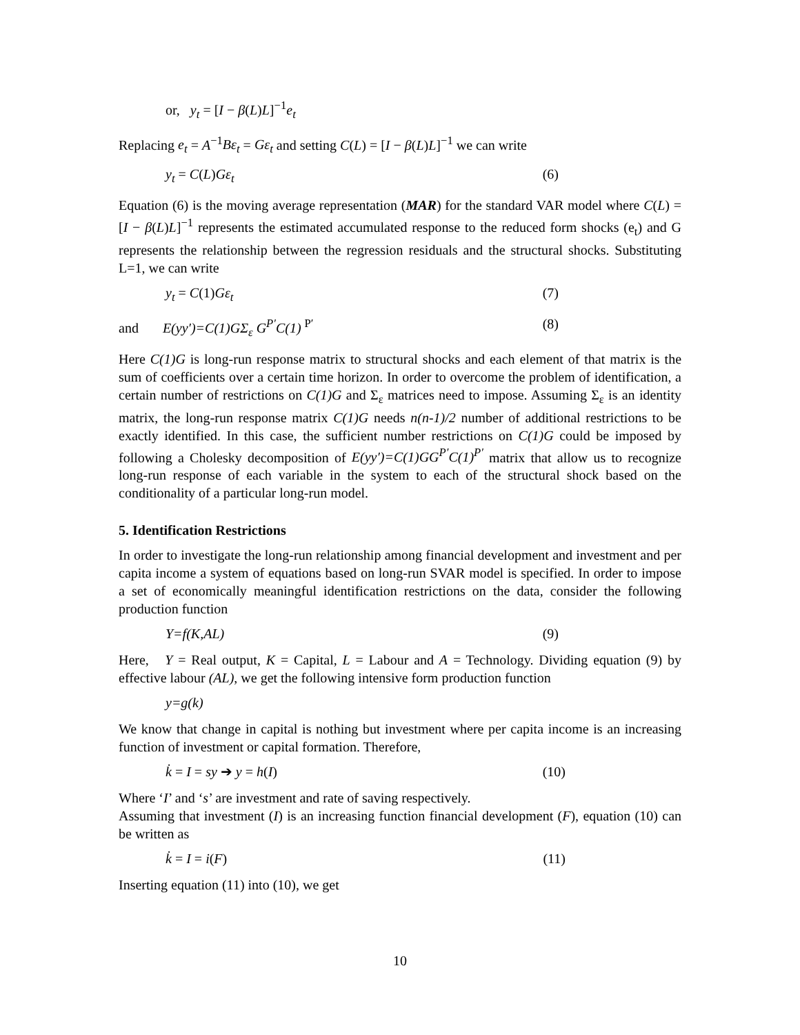or, y<sub>t</sub> = [I − β(L)L]<sup>−1</sup>e<sub>t</sub>
Replacing e<sub>t</sub> = A<sup>−1</sup>Bε<sub>t</sub> = Gε<sub>t</sub> and setting C(L) = [I − β(L)L]<sup>−1</sup> we can write
y<sub>t</sub> = C(L)Gε<sub>t</sub> (6)
Equation (6) is the moving average representation (MAR) for the standard VAR model where C(L) = [I − β(L)L]<sup>−1</sup> represents the estimated accumulated response to the reduced form shocks (e<sub>t</sub>) and G represents the relationship between the regression residuals and the structural shocks. Substituting L=1, we can write
y<sub>t</sub> = C(1)Gε<sub>t</sub> (7)
and E(yy′)=C(1)GΣ<sub>ε</sub> G<sup>P′</sup>C(1) <sup>P′</sup> (8)
Here C(1)G is long-run response matrix to structural shocks and each element of that matrix is the sum of coefficients over a certain time horizon. In order to overcome the problem of identification, a certain number of restrictions on C(1)G and Σ<sub>ε</sub> matrices need to impose. Assuming Σ<sub>ε</sub> is an identity matrix, the long-run response matrix C(1)G needs n(n-1)/2 number of additional restrictions to be exactly identified. In this case, the sufficient number restrictions on C(1)G could be imposed by following a Cholesky decomposition of E(yy′)=C(1)GG<sup>P′</sup>C(1)<sup>P′</sup> matrix that allow us to recognize long-run response of each variable in the system to each of the structural shock based on the conditionality of a particular long-run model.
5. Identification Restrictions
In order to investigate the long-run relationship among financial development and investment and per capita income a system of equations based on long-run SVAR model is specified. In order to impose a set of economically meaningful identification restrictions on the data, consider the following production function
Y=f(K,AL) (9)
Here, Y = Real output, K = Capital, L = Labour and A = Technology. Dividing equation (9) by effective labour (AL), we get the following intensive form production function
y=g(k)
We know that change in capital is nothing but investment where per capita income is an increasing function of investment or capital formation. Therefore,
k̇ = I = sy ➔ y = h(I) (10)
Where ‘I’ and ‘s’ are investment and rate of saving respectively.
Assuming that investment (I) is an increasing function financial development (F), equation (10) can be written as
k̇ = I = i(F) (11)
Inserting equation (11) into (10), we get
10